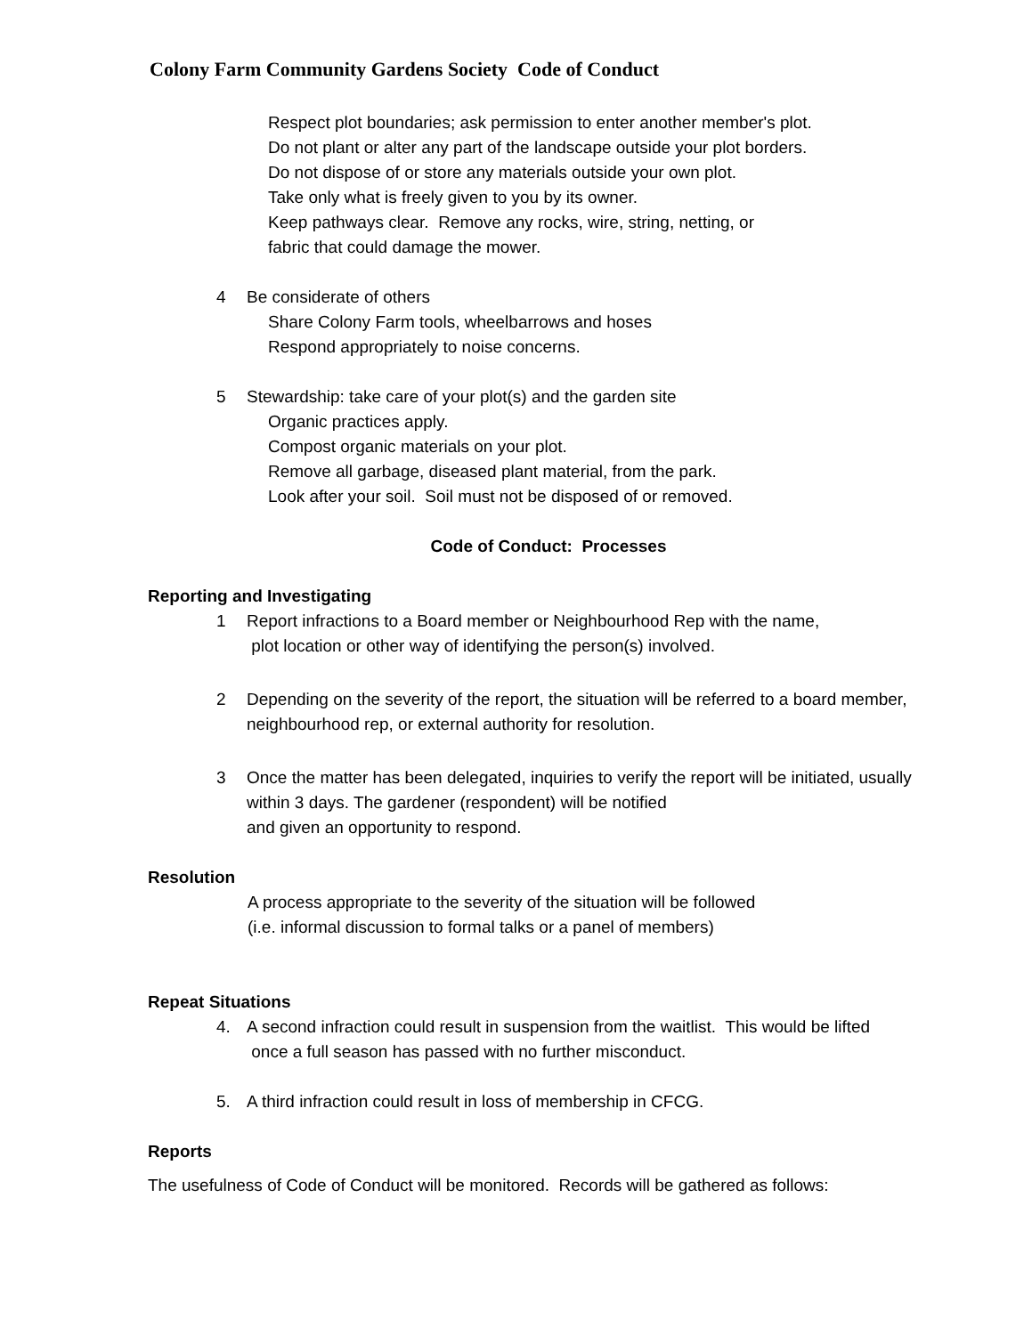Colony Farm Community Gardens Society Code of Conduct
Respect plot boundaries; ask permission to enter another member's plot.
Do not plant or alter any part of the landscape outside your plot borders.
Do not dispose of or store any materials outside your own plot.
Take only what is freely given to you by its owner.
Keep pathways clear. Remove any rocks, wire, string, netting, or
fabric that could damage the mower.
4 Be considerate of others
Share Colony Farm tools, wheelbarrows and hoses
Respond appropriately to noise concerns.
5 Stewardship: take care of your plot(s) and the garden site
Organic practices apply.
Compost organic materials on your plot.
Remove all garbage, diseased plant material, from the park.
Look after your soil. Soil must not be disposed of or removed.
Code of Conduct: Processes
Reporting and Investigating
1 Report infractions to a Board member or Neighbourhood Rep with the name,
plot location or other way of identifying the person(s) involved.
2 Depending on the severity of the report, the situation will be referred to a board member, neighbourhood rep, or external authority for resolution.
3 Once the matter has been delegated, inquiries to verify the report will be initiated, usually within 3 days. The gardener (respondent) will be notified
and given an opportunity to respond.
Resolution
A process appropriate to the severity of the situation will be followed
(i.e. informal discussion to formal talks or a panel of members)
Repeat Situations
4. A second infraction could result in suspension from the waitlist. This would be lifted
once a full season has passed with no further misconduct.
5. A third infraction could result in loss of membership in CFCG.
Reports
The usefulness of Code of Conduct will be monitored. Records will be gathered as follows: